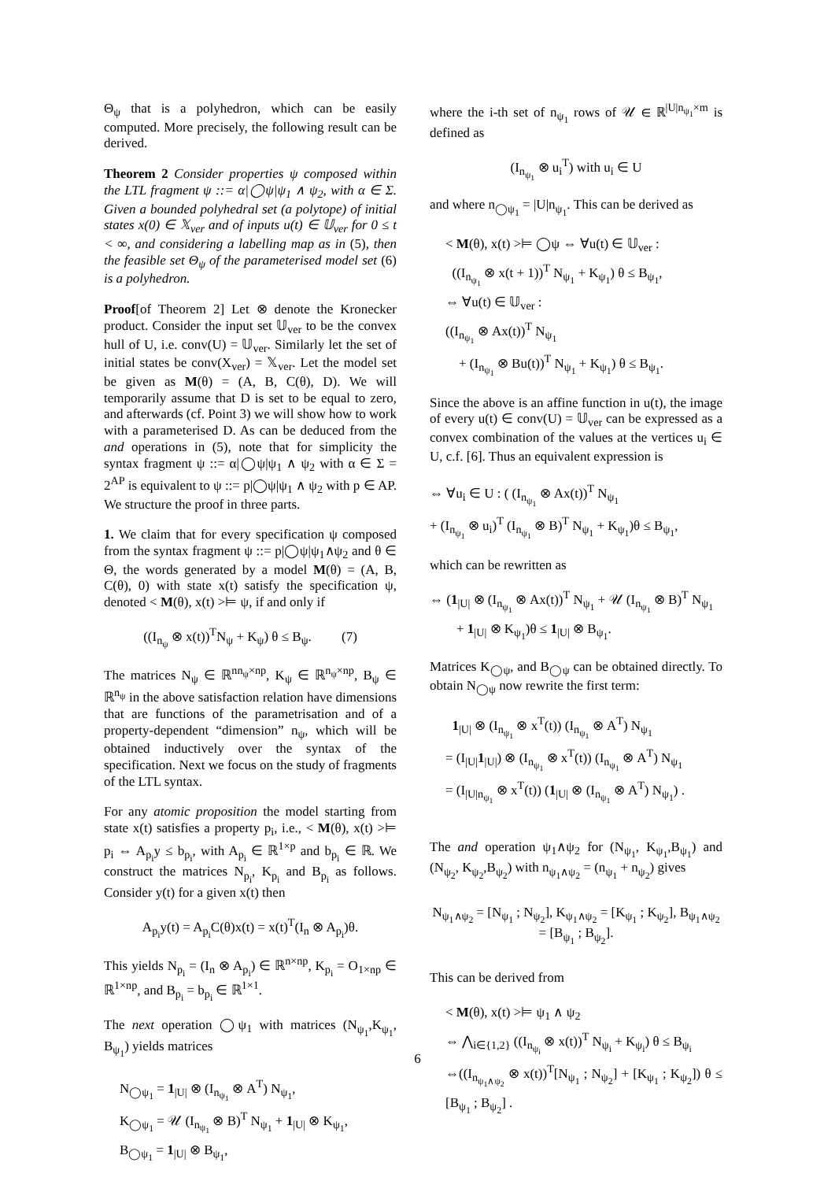Θ<sub>ψ</sub> that is a polyhedron, which can be easily computed. More precisely, the following result can be derived.
Theorem 2 Consider properties ψ composed within the LTL fragment ψ ::= α|◯ψ|ψ<sub>1</sub> ∧ ψ<sub>2</sub>, with α ∈ Σ. Given a bounded polyhedral set (a polytope) of initial states x(0) ∈ 𝕏<sub>ver</sub> and of inputs u(t) ∈ 𝕌<sub>ver</sub> for 0 ≤ t < ∞, and considering a labelling map as in (5), then the feasible set Θ<sub>ψ</sub> of the parameterised model set (6) is a polyhedron.
Proof[of Theorem 2] Let ⊗ denote the Kronecker product. Consider the input set 𝕌<sub>ver</sub> to be the convex hull of U, i.e. conv(U) = 𝕌<sub>ver</sub>. Similarly let the set of initial states be conv(X<sub>ver</sub>) = 𝕏<sub>ver</sub>. Let the model set be given as M(θ) = (A, B, C(θ), D). We will temporarily assume that D is set to be equal to zero, and afterwards (cf. Point 3) we will show how to work with a parameterised D. As can be deduced from the and operations in (5), note that for simplicity the syntax fragment ψ ::= α|◯ψ|ψ<sub>1</sub> ∧ ψ<sub>2</sub> with α ∈ Σ = 2<sup>AP</sup> is equivalent to ψ ::= p|◯ψ|ψ<sub>1</sub> ∧ ψ<sub>2</sub> with p ∈ AP. We structure the proof in three parts.
1. We claim that for every specification ψ composed from the syntax fragment ψ ::= p|◯ψ|ψ<sub>1</sub>∧ψ<sub>2</sub> and θ ∈ Θ, the words generated by a model M(θ) = (A, B, C(θ), 0) with state x(t) satisfy the specification ψ, denoted < M(θ), x(t) >⊨ ψ, if and only if
((I<sub>n<sub>ψ</sub></sub> ⊗ x(t))<sup>T</sup>N<sub>ψ</sub> + K<sub>ψ</sub>) θ ≤ B<sub>ψ</sub>. (7)
The matrices N<sub>ψ</sub> ∈ ℝ<sup>nn<sub>ψ</sub>×np</sup>, K<sub>ψ</sub> ∈ ℝ<sup>n<sub>ψ</sub>×np</sup>, B<sub>ψ</sub> ∈ ℝ<sup>n<sub>ψ</sub></sup> in the above satisfaction relation have dimensions that are functions of the parametrisation and of a property-dependent “dimension” n<sub>ψ</sub>, which will be obtained inductively over the syntax of the specification. Next we focus on the study of fragments of the LTL syntax.
For any atomic proposition the model starting from state x(t) satisfies a property p<sub>i</sub>, i.e., < M(θ), x(t) >⊨ p<sub>i</sub> ⇔ A<sub>p<sub>i</sub></sub>y ≤ b<sub>p<sub>i</sub></sub>, with A<sub>p<sub>i</sub></sub> ∈ ℝ<sup>1×p</sup> and b<sub>p<sub>i</sub></sub> ∈ ℝ. We construct the matrices N<sub>p<sub>i</sub></sub>, K<sub>p<sub>i</sub></sub> and B<sub>p<sub>i</sub></sub> as follows. Consider y(t) for a given x(t) then
A<sub>p<sub>i</sub></sub>y(t) = A<sub>p<sub>i</sub></sub>C(θ)x(t) = x(t)<sup>T</sup>(I<sub>n</sub> ⊗ A<sub>p<sub>i</sub></sub>)θ.
This yields N<sub>p<sub>i</sub></sub> = (I<sub>n</sub> ⊗ A<sub>p<sub>i</sub></sub>) ∈ ℝ<sup>n×np</sup>, K<sub>p<sub>i</sub></sub> = O<sub>1×np</sub> ∈ ℝ<sup>1×np</sup>, and B<sub>p<sub>i</sub></sub> = b<sub>p<sub>i</sub></sub> ∈ ℝ<sup>1×1</sup>.
The next operation ◯ψ<sub>1</sub> with matrices (N<sub>ψ<sub>1</sub></sub>,K<sub>ψ<sub>1</sub></sub>, B<sub>ψ<sub>1</sub></sub>) yields matrices
N<sub>◯ψ<sub>1</sub></sub> = 1<sub>|U|</sub> ⊗ (I<sub>n<sub>ψ<sub>1</sub></sub></sub> ⊗ A<sup>T</sup>) N<sub>ψ<sub>1</sub></sub>,
K<sub>◯ψ<sub>1</sub></sub> = 𝒰 (I<sub>n<sub>ψ<sub>1</sub></sub></sub> ⊗ B)<sup>T</sup> N<sub>ψ<sub>1</sub></sub> + 1<sub>|U|</sub> ⊗ K<sub>ψ<sub>1</sub></sub>,
B<sub>◯ψ<sub>1</sub></sub> = 1<sub>|U|</sub> ⊗ B<sub>ψ<sub>1</sub></sub>,
where the i-th set of n<sub>ψ<sub>1</sub></sub> rows of 𝒰 ∈ ℝ<sup>|U|n<sub>ψ<sub>1</sub></sub>×m</sup> is defined as
(I<sub>n<sub>ψ<sub>1</sub></sub></sub> ⊗ u<sub>i</sub><sup>T</sup>) with u<sub>i</sub> ∈ U
and where n<sub>◯ψ<sub>1</sub></sub> = |U|n<sub>ψ<sub>1</sub></sub>. This can be derived as
< M(θ), x(t) >⊨ ◯ψ ⇔ ∀u(t) ∈ 𝕌<sub>ver</sub> :
((I<sub>n<sub>ψ<sub>1</sub></sub></sub> ⊗ x(t + 1))<sup>T</sup> N<sub>ψ<sub>1</sub></sub> + K<sub>ψ<sub>1</sub></sub>) θ ≤ B<sub>ψ<sub>1</sub></sub>,
⇔ ∀u(t) ∈ 𝕌<sub>ver</sub> :
((I<sub>n<sub>ψ<sub>1</sub></sub></sub> ⊗ Ax(t))<sup>T</sup> N<sub>ψ<sub>1</sub></sub>
+ (I<sub>n<sub>ψ<sub>1</sub></sub></sub> ⊗ Bu(t))<sup>T</sup> N<sub>ψ<sub>1</sub></sub> + K<sub>ψ<sub>1</sub></sub>) θ ≤ B<sub>ψ<sub>1</sub></sub>.
Since the above is an affine function in u(t), the image of every u(t) ∈ conv(U) = 𝕌<sub>ver</sub> can be expressed as a convex combination of the values at the vertices u<sub>i</sub> ∈ U, c.f. [6]. Thus an equivalent expression is
⇔ ∀u<sub>i</sub> ∈ U : ( (I<sub>n<sub>ψ<sub>1</sub></sub></sub> ⊗ Ax(t))<sup>T</sup> N<sub>ψ<sub>1</sub></sub>
+ (I<sub>n<sub>ψ<sub>1</sub></sub></sub> ⊗ u<sub>i</sub>)<sup>T</sup> (I<sub>n<sub>ψ<sub>1</sub></sub></sub> ⊗ B)<sup>T</sup> N<sub>ψ<sub>1</sub></sub> + K<sub>ψ<sub>1</sub></sub>)θ ≤ B<sub>ψ<sub>1</sub></sub>,
which can be rewritten as
⇔ (1<sub>|U|</sub> ⊗ (I<sub>n<sub>ψ<sub>1</sub></sub></sub> ⊗ Ax(t))<sup>T</sup> N<sub>ψ<sub>1</sub></sub> + 𝒰 (I<sub>n<sub>ψ<sub>1</sub></sub></sub> ⊗ B)<sup>T</sup> N<sub>ψ<sub>1</sub></sub>
+ 1<sub>|U|</sub> ⊗ K<sub>ψ<sub>1</sub></sub>)θ ≤ 1<sub>|U|</sub> ⊗ B<sub>ψ<sub>1</sub></sub>.
Matrices K<sub>◯ψ</sub>, and B<sub>◯ψ</sub> can be obtained directly. To obtain N<sub>◯ψ</sub> now rewrite the first term:
1<sub>|U|</sub> ⊗ (I<sub>n<sub>ψ<sub>1</sub></sub></sub> ⊗ x<sup>T</sup>(t)) (I<sub>n<sub>ψ<sub>1</sub></sub></sub> ⊗ A<sup>T</sup>) N<sub>ψ<sub>1</sub></sub>
= (I<sub>|U|</sub>1<sub>|U|</sub>) ⊗ (I<sub>n<sub>ψ<sub>1</sub></sub></sub> ⊗ x<sup>T</sup>(t)) (I<sub>n<sub>ψ<sub>1</sub></sub></sub> ⊗ A<sup>T</sup>) N<sub>ψ<sub>1</sub></sub>
= (I<sub>|U|n<sub>ψ<sub>1</sub></sub></sub> ⊗ x<sup>T</sup>(t)) (1<sub>|U|</sub> ⊗ (I<sub>n<sub>ψ<sub>1</sub></sub></sub> ⊗ A<sup>T</sup>) N<sub>ψ<sub>1</sub></sub>) .
The and operation ψ<sub>1</sub>∧ψ<sub>2</sub> for (N<sub>ψ<sub>1</sub></sub>, K<sub>ψ<sub>1</sub></sub>,B<sub>ψ<sub>1</sub></sub>) and (N<sub>ψ<sub>2</sub></sub>, K<sub>ψ<sub>2</sub></sub>,B<sub>ψ<sub>2</sub></sub>) with n<sub>ψ<sub>1</sub>∧ψ<sub>2</sub></sub> = (n<sub>ψ<sub>1</sub></sub> + n<sub>ψ<sub>2</sub></sub>) gives
N<sub>ψ<sub>1</sub>∧ψ<sub>2</sub></sub> = [N<sub>ψ<sub>1</sub></sub> ; N<sub>ψ<sub>2</sub></sub>], K<sub>ψ<sub>1</sub>∧ψ<sub>2</sub></sub> = [K<sub>ψ<sub>1</sub></sub> ; K<sub>ψ<sub>2</sub></sub>], B<sub>ψ<sub>1</sub>∧ψ<sub>2</sub></sub> = [B<sub>ψ<sub>1</sub></sub> ; B<sub>ψ<sub>2</sub></sub>].
This can be derived from
< M(θ), x(t) >⊨ ψ<sub>1</sub> ∧ ψ<sub>2</sub>
⇔ ⋀<sub>i∈{1,2}</sub> ((I<sub>n<sub>ψ<sub>i</sub></sub></sub> ⊗ x(t))<sup>T</sup> N<sub>ψ<sub>i</sub></sub> + K<sub>ψ<sub>i</sub></sub>) θ ≤ B<sub>ψ<sub>i</sub></sub>
⇔((I<sub>n<sub>ψ<sub>1</sub>∧ψ<sub>2</sub></sub></sub> ⊗ x(t))<sup>T</sup>[N<sub>ψ<sub>1</sub></sub> ; N<sub>ψ<sub>2</sub></sub>] + [K<sub>ψ<sub>1</sub></sub> ; K<sub>ψ<sub>2</sub></sub>]) θ ≤ [B<sub>ψ<sub>1</sub></sub> ; B<sub>ψ<sub>2</sub></sub>] .
6